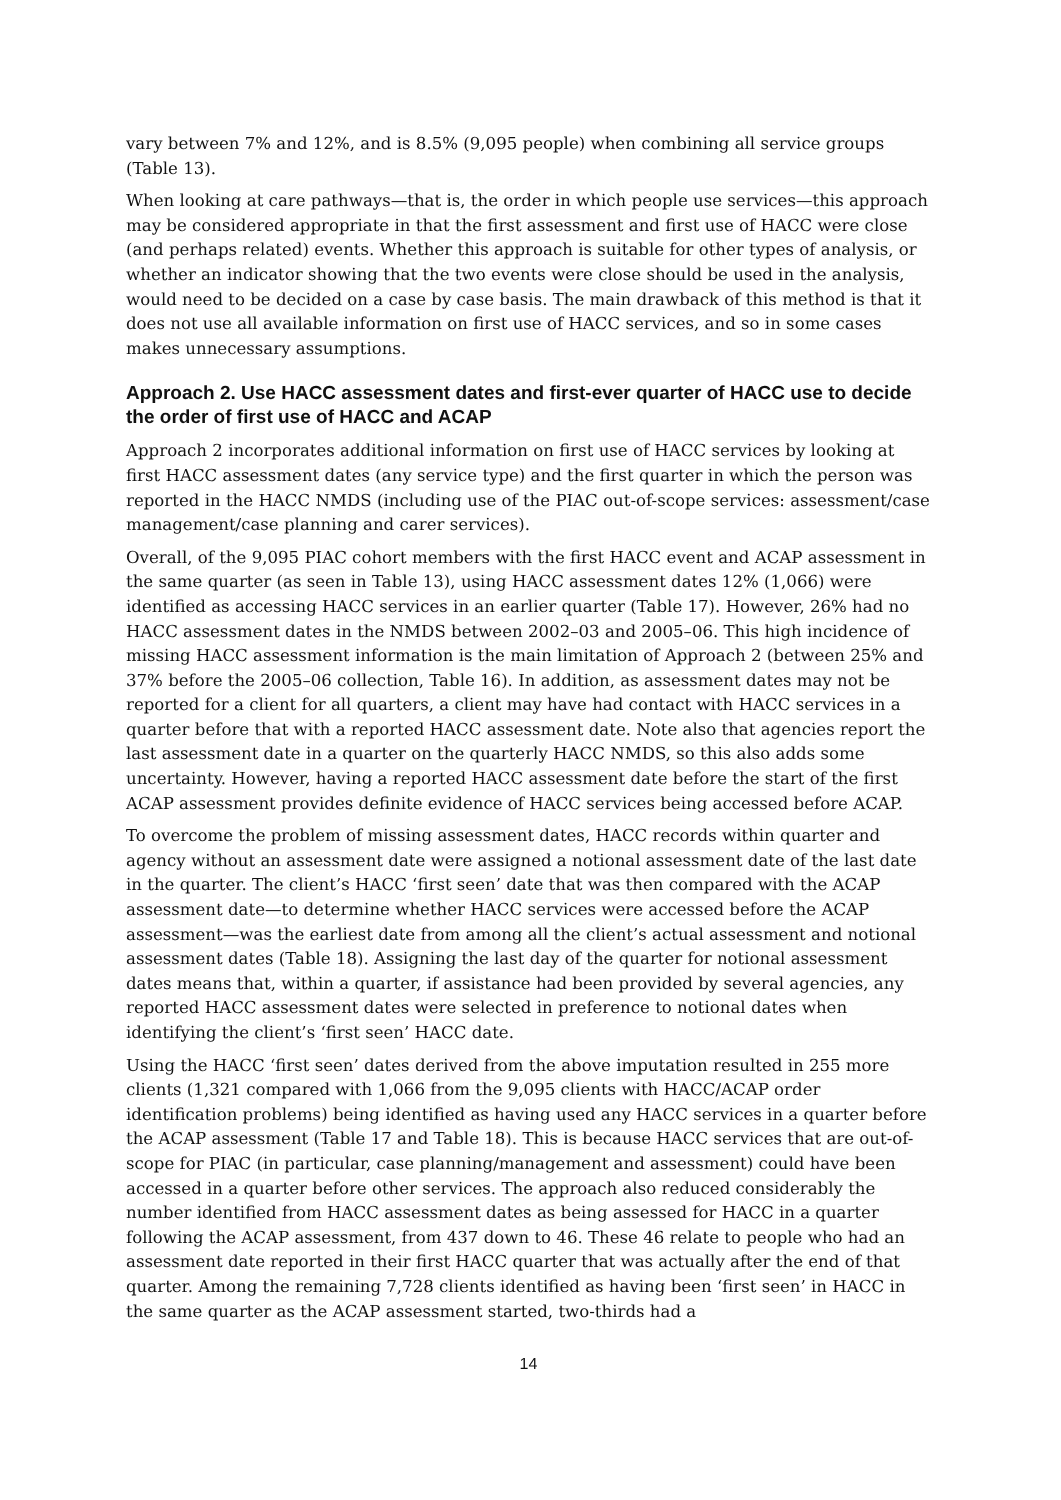vary between 7% and 12%, and is 8.5% (9,095 people) when combining all service groups (Table 13).
When looking at care pathways—that is, the order in which people use services—this approach may be considered appropriate in that the first assessment and first use of HACC were close (and perhaps related) events. Whether this approach is suitable for other types of analysis, or whether an indicator showing that the two events were close should be used in the analysis, would need to be decided on a case by case basis. The main drawback of this method is that it does not use all available information on first use of HACC services, and so in some cases makes unnecessary assumptions.
Approach 2. Use HACC assessment dates and first-ever quarter of HACC use to decide the order of first use of HACC and ACAP
Approach 2 incorporates additional information on first use of HACC services by looking at first HACC assessment dates (any service type) and the first quarter in which the person was reported in the HACC NMDS (including use of the PIAC out-of-scope services: assessment/case management/case planning and carer services).
Overall, of the 9,095 PIAC cohort members with the first HACC event and ACAP assessment in the same quarter (as seen in Table 13), using HACC assessment dates 12% (1,066) were identified as accessing HACC services in an earlier quarter (Table 17). However, 26% had no HACC assessment dates in the NMDS between 2002–03 and 2005–06. This high incidence of missing HACC assessment information is the main limitation of Approach 2 (between 25% and 37% before the 2005–06 collection, Table 16). In addition, as assessment dates may not be reported for a client for all quarters, a client may have had contact with HACC services in a quarter before that with a reported HACC assessment date. Note also that agencies report the last assessment date in a quarter on the quarterly HACC NMDS, so this also adds some uncertainty. However, having a reported HACC assessment date before the start of the first ACAP assessment provides definite evidence of HACC services being accessed before ACAP.
To overcome the problem of missing assessment dates, HACC records within quarter and agency without an assessment date were assigned a notional assessment date of the last date in the quarter. The client’s HACC ‘first seen’ date that was then compared with the ACAP assessment date—to determine whether HACC services were accessed before the ACAP assessment—was the earliest date from among all the client’s actual assessment and notional assessment dates (Table 18). Assigning the last day of the quarter for notional assessment dates means that, within a quarter, if assistance had been provided by several agencies, any reported HACC assessment dates were selected in preference to notional dates when identifying the client’s ‘first seen’ HACC date.
Using the HACC ‘first seen’ dates derived from the above imputation resulted in 255 more clients (1,321 compared with 1,066 from the 9,095 clients with HACC/ACAP order identification problems) being identified as having used any HACC services in a quarter before the ACAP assessment (Table 17 and Table 18). This is because HACC services that are out-of-scope for PIAC (in particular, case planning/management and assessment) could have been accessed in a quarter before other services. The approach also reduced considerably the number identified from HACC assessment dates as being assessed for HACC in a quarter following the ACAP assessment, from 437 down to 46. These 46 relate to people who had an assessment date reported in their first HACC quarter that was actually after the end of that quarter. Among the remaining 7,728 clients identified as having been ‘first seen’ in HACC in the same quarter as the ACAP assessment started, two-thirds had a
14